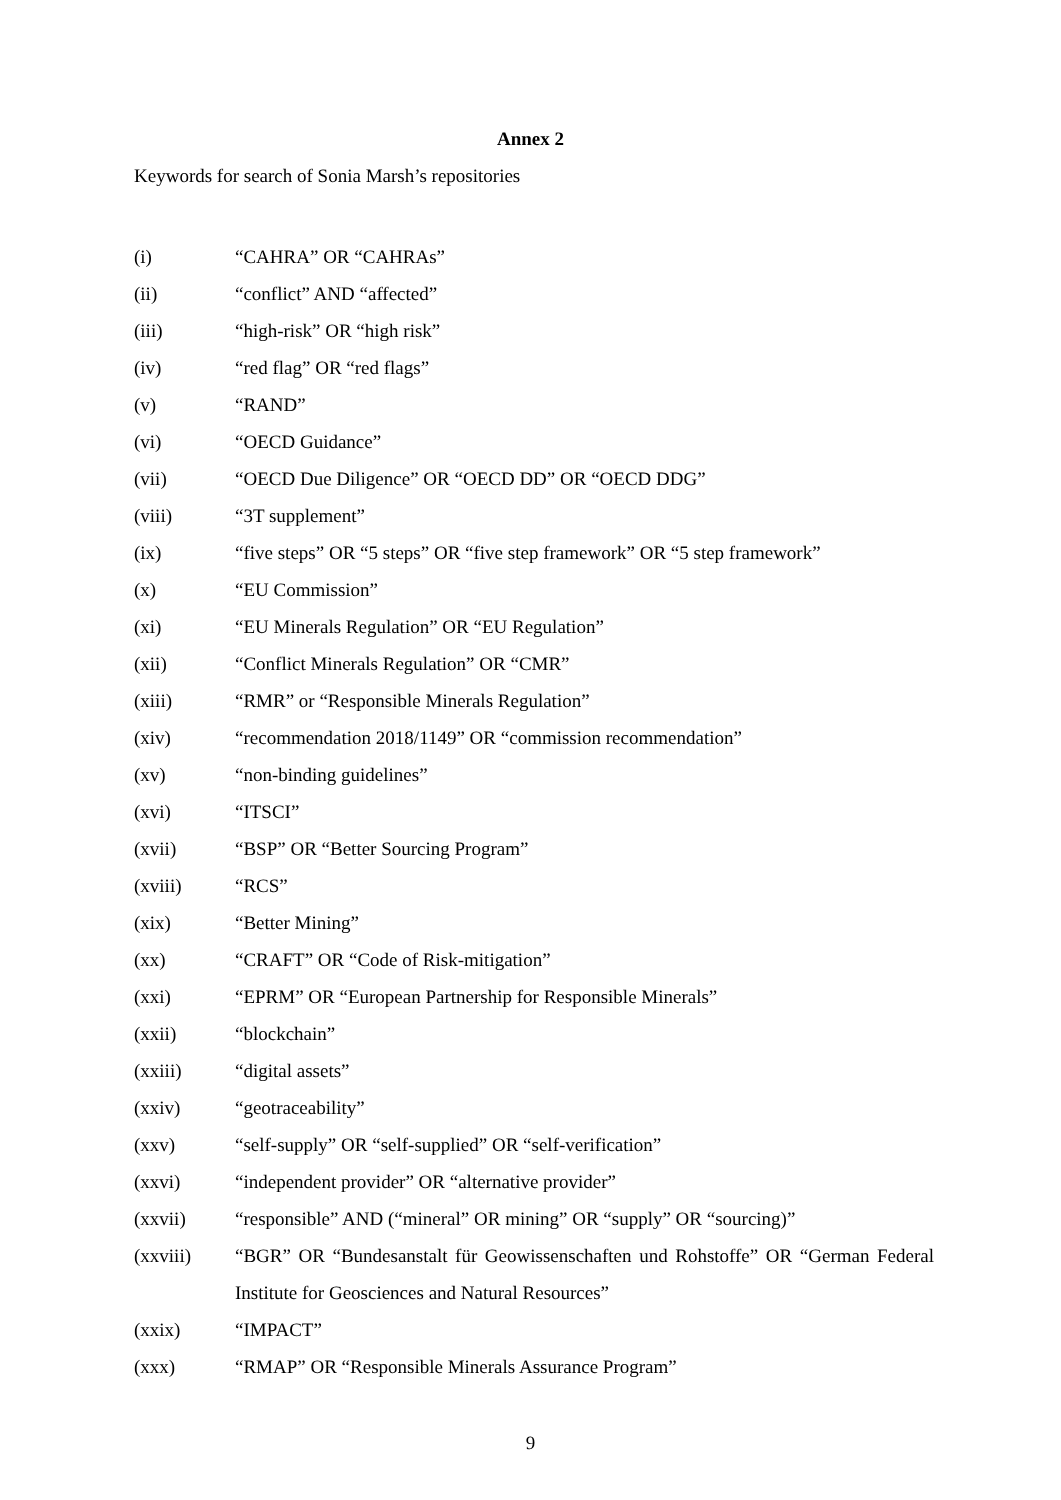Annex 2
Keywords for search of Sonia Marsh’s repositories
(i) “CAHRA” OR “CAHRAs”
(ii) “conflict” AND “affected”
(iii) “high-risk” OR “high risk”
(iv) “red flag” OR “red flags”
(v) “RAND”
(vi) “OECD Guidance”
(vii) “OECD Due Diligence” OR “OECD DD” OR “OECD DDG”
(viii) “3T supplement”
(ix) “five steps” OR “5 steps” OR “five step framework” OR “5 step framework”
(x) “EU Commission”
(xi) “EU Minerals Regulation” OR “EU Regulation”
(xii) “Conflict Minerals Regulation” OR “CMR”
(xiii) “RMR” or “Responsible Minerals Regulation”
(xiv) “recommendation 2018/1149” OR “commission recommendation”
(xv) “non-binding guidelines”
(xvi) “ITSCI”
(xvii) “BSP” OR “Better Sourcing Program”
(xviii) “RCS”
(xix) “Better Mining”
(xx) “CRAFT” OR “Code of Risk-mitigation”
(xxi) “EPRM” OR “European Partnership for Responsible Minerals”
(xxii) “blockchain”
(xxiii) “digital assets”
(xxiv) “geotraceability”
(xxv) “self-supply” OR “self-supplied” OR “self-verification”
(xxvi) “independent provider” OR “alternative provider”
(xxvii) “responsible” AND (“mineral” OR mining” OR “supply” OR “sourcing)”
(xxviii) “BGR” OR “Bundesanstalt für Geowissenschaften und Rohstoffe” OR “German Federal Institute for Geosciences and Natural Resources”
(xxix) “IMPACT”
(xxx) “RMAP” OR “Responsible Minerals Assurance Program”
9